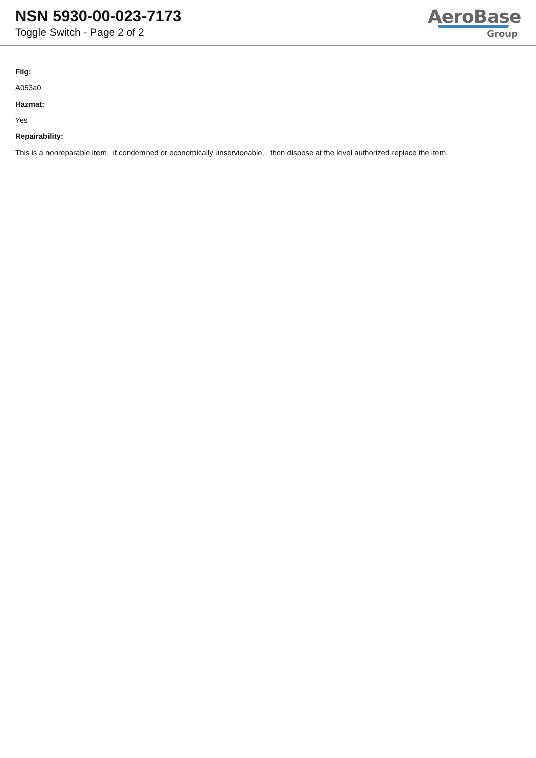NSN 5930-00-023-7173
Toggle Switch - Page 2 of 2
AeroBase
Group
Fiig:
A053a0
Hazmat:
Yes
Repairability:
This is a nonreparable item. if condemned or economically unserviceable, then dispose at the level authorized replace the item.